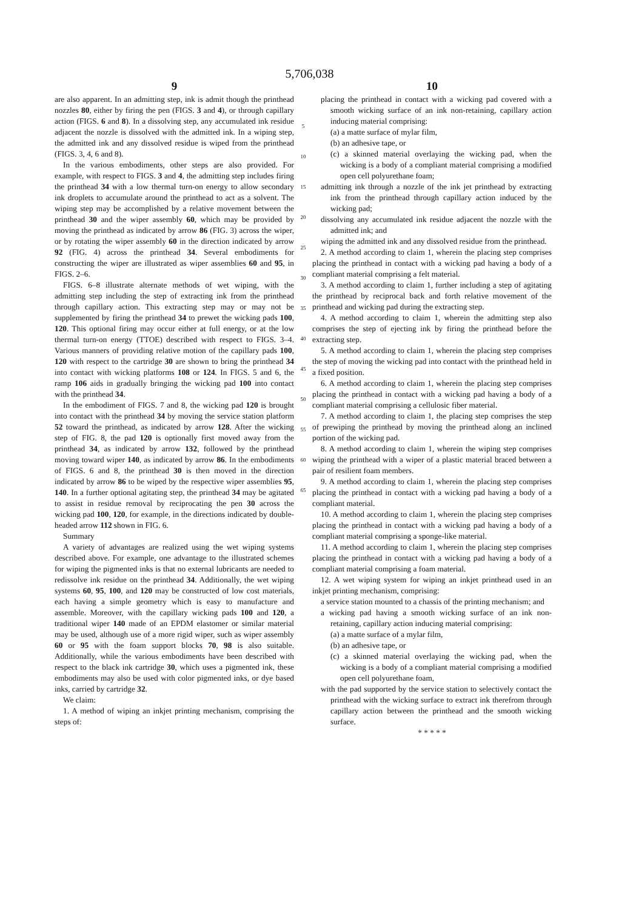5,706,038
9
are also apparent. In an admitting step, ink is admit though the printhead nozzles 80, either by firing the pen (FIGS. 3 and 4), or through capillary action (FIGS. 6 and 8). In a dissolving step, any accumulated ink residue adjacent the nozzle is dissolved with the admitted ink. In a wiping step, the admitted ink and any dissolved residue is wiped from the printhead (FIGS. 3, 4, 6 and 8).
In the various embodiments, other steps are also provided. For example, with respect to FIGS. 3 and 4, the admitting step includes firing the printhead 34 with a low thermal turn-on energy to allow secondary ink droplets to accumulate around the printhead to act as a solvent. The wiping step may be accomplished by a relative movement between the printhead 30 and the wiper assembly 60, which may be provided by moving the printhead as indicated by arrow 86 (FIG. 3) across the wiper, or by rotating the wiper assembly 60 in the direction indicated by arrow 92 (FIG. 4) across the printhead 34. Several embodiments for constructing the wiper are illustrated as wiper assemblies 60 and 95, in FIGS. 2–6.
FIGS. 6–8 illustrate alternate methods of wet wiping, with the admitting step including the step of extracting ink from the printhead through capillary action. This extracting step may or may not be supplemented by firing the printhead 34 to prewet the wicking pads 100, 120. This optional firing may occur either at full energy, or at the low thermal turn-on energy (TTOE) described with respect to FIGS. 3–4. Various manners of providing relative motion of the capillary pads 100, 120 with respect to the cartridge 30 are shown to bring the printhead 34 into contact with wicking platforms 108 or 124. In FIGS. 5 and 6, the ramp 106 aids in gradually bringing the wicking pad 100 into contact with the printhead 34.
In the embodiment of FIGS. 7 and 8, the wicking pad 120 is brought into contact with the printhead 34 by moving the service station platform 52 toward the printhead, as indicated by arrow 128. After the wicking step of FIG. 8, the pad 120 is optionally first moved away from the printhead 34, as indicated by arrow 132, followed by the printhead moving toward wiper 140, as indicated by arrow 86. In the embodiments of FIGS. 6 and 8, the printhead 30 is then moved in the direction indicated by arrow 86 to be wiped by the respective wiper assemblies 95, 140. In a further optional agitating step, the printhead 34 may be agitated to assist in residue removal by reciprocating the pen 30 across the wicking pad 100, 120, for example, in the directions indicated by double-headed arrow 112 shown in FIG. 6.
Summary
A variety of advantages are realized using the wet wiping systems described above. For example, one advantage to the illustrated schemes for wiping the pigmented inks is that no external lubricants are needed to redissolve ink residue on the printhead 34. Additionally, the wet wiping systems 60, 95, 100, and 120 may be constructed of low cost materials, each having a simple geometry which is easy to manufacture and assemble. Moreover, with the capillary wicking pads 100 and 120, a traditional wiper 140 made of an EPDM elastomer or similar material may be used, although use of a more rigid wiper, such as wiper assembly 60 or 95 with the foam support blocks 70, 98 is also suitable. Additionally, while the various embodiments have been described with respect to the black ink cartridge 30, which uses a pigmented ink, these embodiments may also be used with color pigmented inks, or dye based inks, carried by cartridge 32.
We claim:
1. A method of wiping an inkjet printing mechanism, comprising the steps of:
5
10
15
20
25
30
35
40
45
50
55
60
65
10
placing the printhead in contact with a wicking pad covered with a smooth wicking surface of an ink non-retaining, capillary action inducing material comprising:
(a) a matte surface of mylar film,
(b) an adhesive tape, or
(c) a skinned material overlaying the wicking pad, when the wicking is a body of a compliant material comprising a modified open cell polyurethane foam;
admitting ink through a nozzle of the ink jet printhead by extracting ink from the printhead through capillary action induced by the wicking pad;
dissolving any accumulated ink residue adjacent the nozzle with the admitted ink; and
wiping the admitted ink and any dissolved residue from the printhead.
2. A method according to claim 1, wherein the placing step comprises placing the printhead in contact with a wicking pad having a body of a compliant material comprising a felt material.
3. A method according to claim 1, further including a step of agitating the printhead by reciprocal back and forth relative movement of the printhead and wicking pad during the extracting step.
4. A method according to claim 1, wherein the admitting step also comprises the step of ejecting ink by firing the printhead before the extracting step.
5. A method according to claim 1, wherein the placing step comprises the step of moving the wicking pad into contact with the printhead held in a fixed position.
6. A method according to claim 1, wherein the placing step comprises placing the printhead in contact with a wicking pad having a body of a compliant material comprising a cellulosic fiber material.
7. A method according to claim 1, the placing step comprises the step of prewiping the printhead by moving the printhead along an inclined portion of the wicking pad.
8. A method according to claim 1, wherein the wiping step comprises wiping the printhead with a wiper of a plastic material braced between a pair of resilient foam members.
9. A method according to claim 1, wherein the placing step comprises placing the printhead in contact with a wicking pad having a body of a compliant material.
10. A method according to claim 1, wherein the placing step comprises placing the printhead in contact with a wicking pad having a body of a compliant material comprising a sponge-like material.
11. A method according to claim 1, wherein the placing step comprises placing the printhead in contact with a wicking pad having a body of a compliant material comprising a foam material.
12. A wet wiping system for wiping an inkjet printhead used in an inkjet printing mechanism, comprising:
a service station mounted to a chassis of the printing mechanism; and
a wicking pad having a smooth wicking surface of an ink non-retaining, capillary action inducing material comprising:
(a) a matte surface of a mylar film,
(b) an adhesive tape, or
(c) a skinned material overlaying the wicking pad, when the wicking is a body of a compliant material comprising a modified open cell polyurethane foam,
with the pad supported by the service station to selectively contact the printhead with the wicking surface to extract ink therefrom through capillary action between the printhead and the smooth wicking surface.
* * * * *